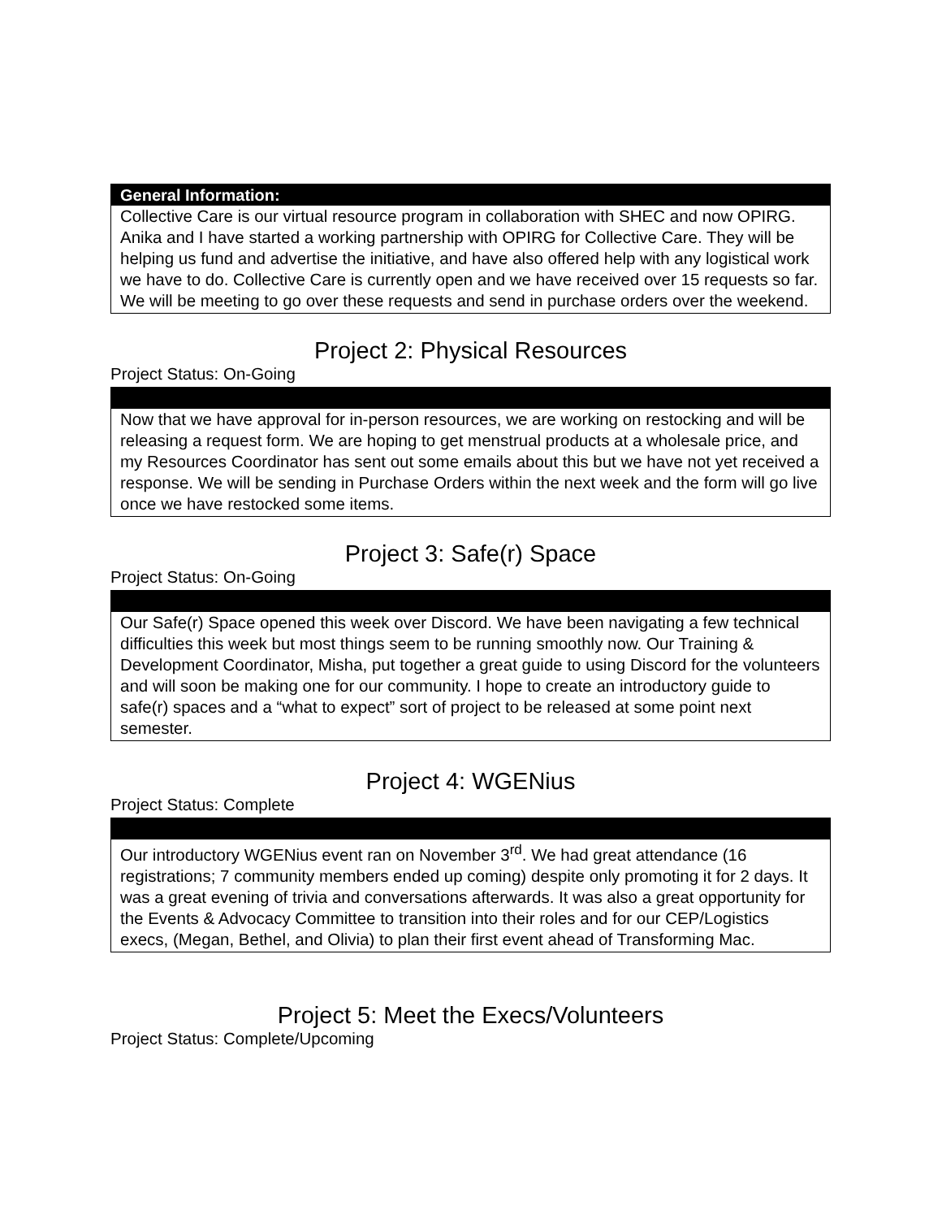| General Information: |
| --- |
| Collective Care is our virtual resource program in collaboration with SHEC and now OPIRG. Anika and I have started a working partnership with OPIRG for Collective Care. They will be helping us fund and advertise the initiative, and have also offered help with any logistical work we have to do. Collective Care is currently open and we have received over 15 requests so far. We will be meeting to go over these requests and send in purchase orders over the weekend. |
Project 2: Physical Resources
Project Status: On-Going
| Now that we have approval for in-person resources, we are working on restocking and will be releasing a request form. We are hoping to get menstrual products at a wholesale price, and my Resources Coordinator has sent out some emails about this but we have not yet received a response. We will be sending in Purchase Orders within the next week and the form will go live once we have restocked some items. |
Project 3: Safe(r) Space
Project Status: On-Going
| Our Safe(r) Space opened this week over Discord. We have been navigating a few technical difficulties this week but most things seem to be running smoothly now. Our Training & Development Coordinator, Misha, put together a great guide to using Discord for the volunteers and will soon be making one for our community. I hope to create an introductory guide to safe(r) spaces and a “what to expect” sort of project to be released at some point next semester. |
Project 4: WGENius
Project Status: Complete
| Our introductory WGENius event ran on November 3<sup>rd</sup>. We had great attendance (16 registrations; 7 community members ended up coming) despite only promoting it for 2 days. It was a great evening of trivia and conversations afterwards. It was also a great opportunity for the Events & Advocacy Committee to transition into their roles and for our CEP/Logistics execs, (Megan, Bethel, and Olivia) to plan their first event ahead of Transforming Mac. |
Project 5: Meet the Execs/Volunteers
Project Status: Complete/Upcoming